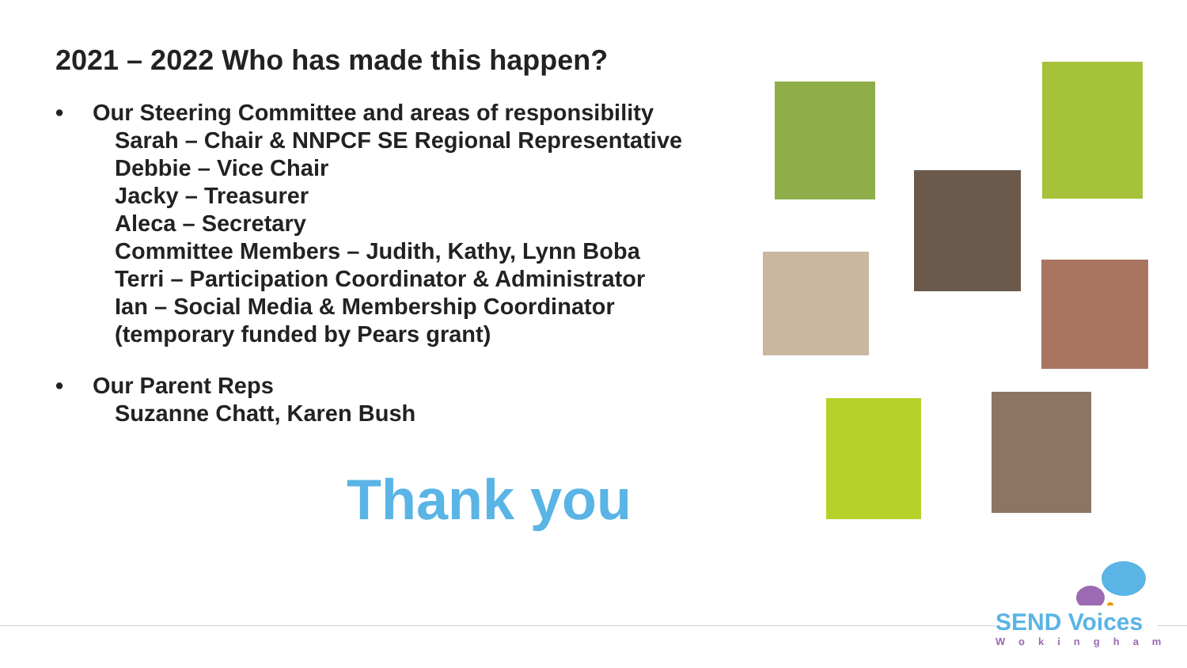2021 – 2022 Who has made this happen?
• Our Steering Committee and areas of responsibility
Sarah – Chair & NNPCF SE Regional Representative
Debbie – Vice Chair
Jacky – Treasurer
Aleca – Secretary
Committee Members – Judith, Kathy, Lynn Boba
Terri – Participation Coordinator & Administrator
Ian – Social Media & Membership Coordinator
(temporary funded by Pears grant)
• Our Parent Reps
Suzanne Chatt, Karen Bush
Thank you
SEND Voices
Wokingham